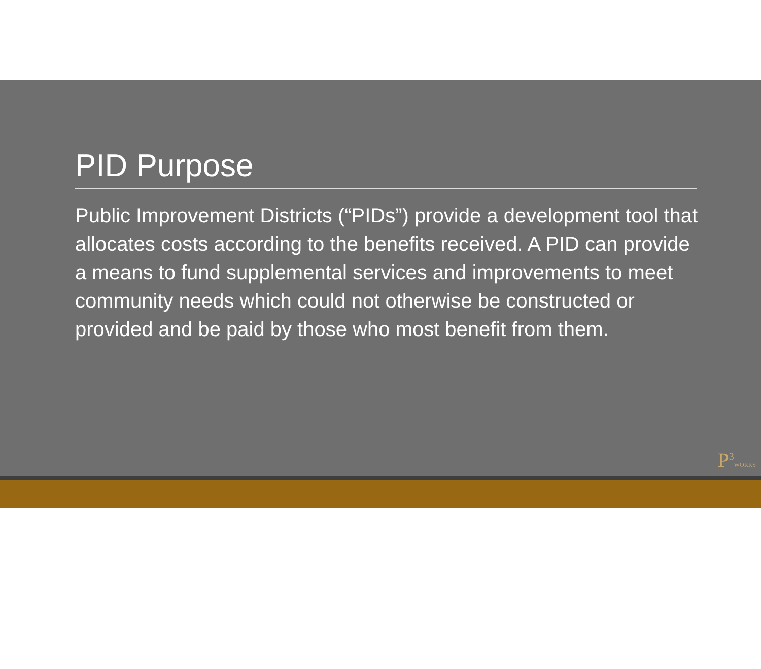PID Purpose
Public Improvement Districts (“PIDs”) provide a development tool that allocates costs according to the benefits received. A PID can provide a means to fund supplemental services and improvements to meet community needs which could not otherwise be constructed or provided and be paid by those who most benefit from them.
P<sup>3</sup>WORKS